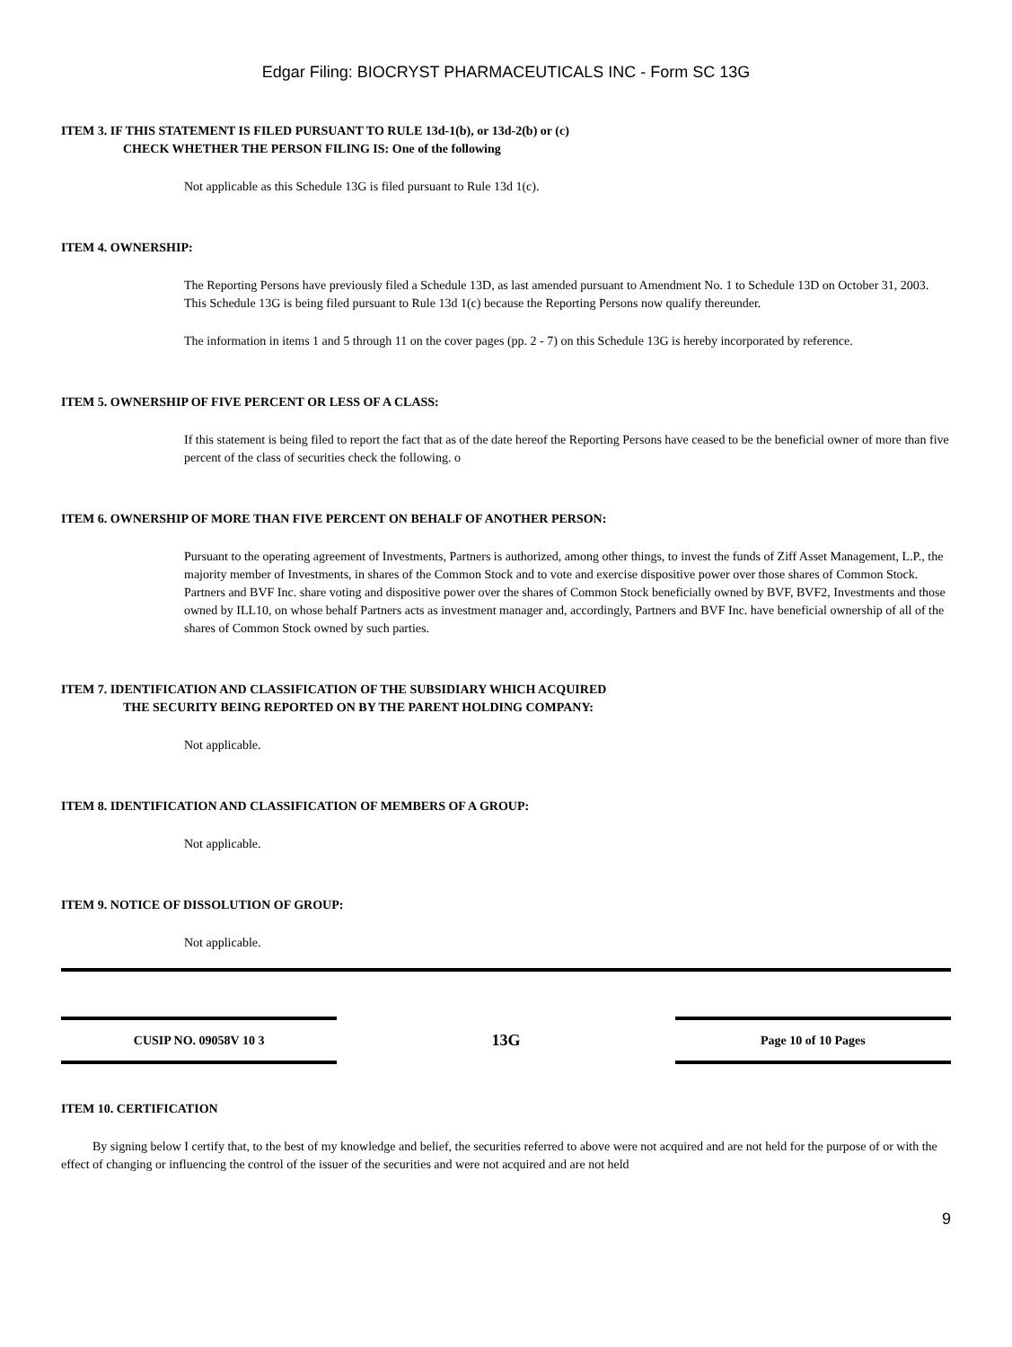Edgar Filing: BIOCRYST PHARMACEUTICALS INC - Form SC 13G
ITEM 3. IF THIS STATEMENT IS FILED PURSUANT TO RULE 13d-1(b), or 13d-2(b) or (c)
CHECK WHETHER THE PERSON FILING IS: One of the following
Not applicable as this Schedule 13G is filed pursuant to Rule 13d 1(c).
ITEM 4. OWNERSHIP:
The Reporting Persons have previously filed a Schedule 13D, as last amended pursuant to Amendment No. 1 to Schedule 13D on October 31, 2003. This Schedule 13G is being filed pursuant to Rule 13d 1(c) because the Reporting Persons now qualify thereunder.
The information in items 1 and 5 through 11 on the cover pages (pp. 2 - 7) on this Schedule 13G is hereby incorporated by reference.
ITEM 5. OWNERSHIP OF FIVE PERCENT OR LESS OF A CLASS:
If this statement is being filed to report the fact that as of the date hereof the Reporting Persons have ceased to be the beneficial owner of more than five percent of the class of securities check the following. o
ITEM 6. OWNERSHIP OF MORE THAN FIVE PERCENT ON BEHALF OF ANOTHER PERSON:
Pursuant to the operating agreement of Investments, Partners is authorized, among other things, to invest the funds of Ziff Asset Management, L.P., the majority member of Investments, in shares of the Common Stock and to vote and exercise dispositive power over those shares of Common Stock. Partners and BVF Inc. share voting and dispositive power over the shares of Common Stock beneficially owned by BVF, BVF2, Investments and those owned by ILL10, on whose behalf Partners acts as investment manager and, accordingly, Partners and BVF Inc. have beneficial ownership of all of the shares of Common Stock owned by such parties.
ITEM 7. IDENTIFICATION AND CLASSIFICATION OF THE SUBSIDIARY WHICH ACQUIRED
THE SECURITY BEING REPORTED ON BY THE PARENT HOLDING COMPANY:
Not applicable.
ITEM 8. IDENTIFICATION AND CLASSIFICATION OF MEMBERS OF A GROUP:
Not applicable.
ITEM 9. NOTICE OF DISSOLUTION OF GROUP:
Not applicable.
| CUSIP NO. 09058V 10 3 | 13G | Page 10 of 10 Pages |
ITEM 10. CERTIFICATION
By signing below I certify that, to the best of my knowledge and belief, the securities referred to above were not acquired and are not held for the purpose of or with the effect of changing or influencing the control of the issuer of the securities and were not acquired and are not held
9